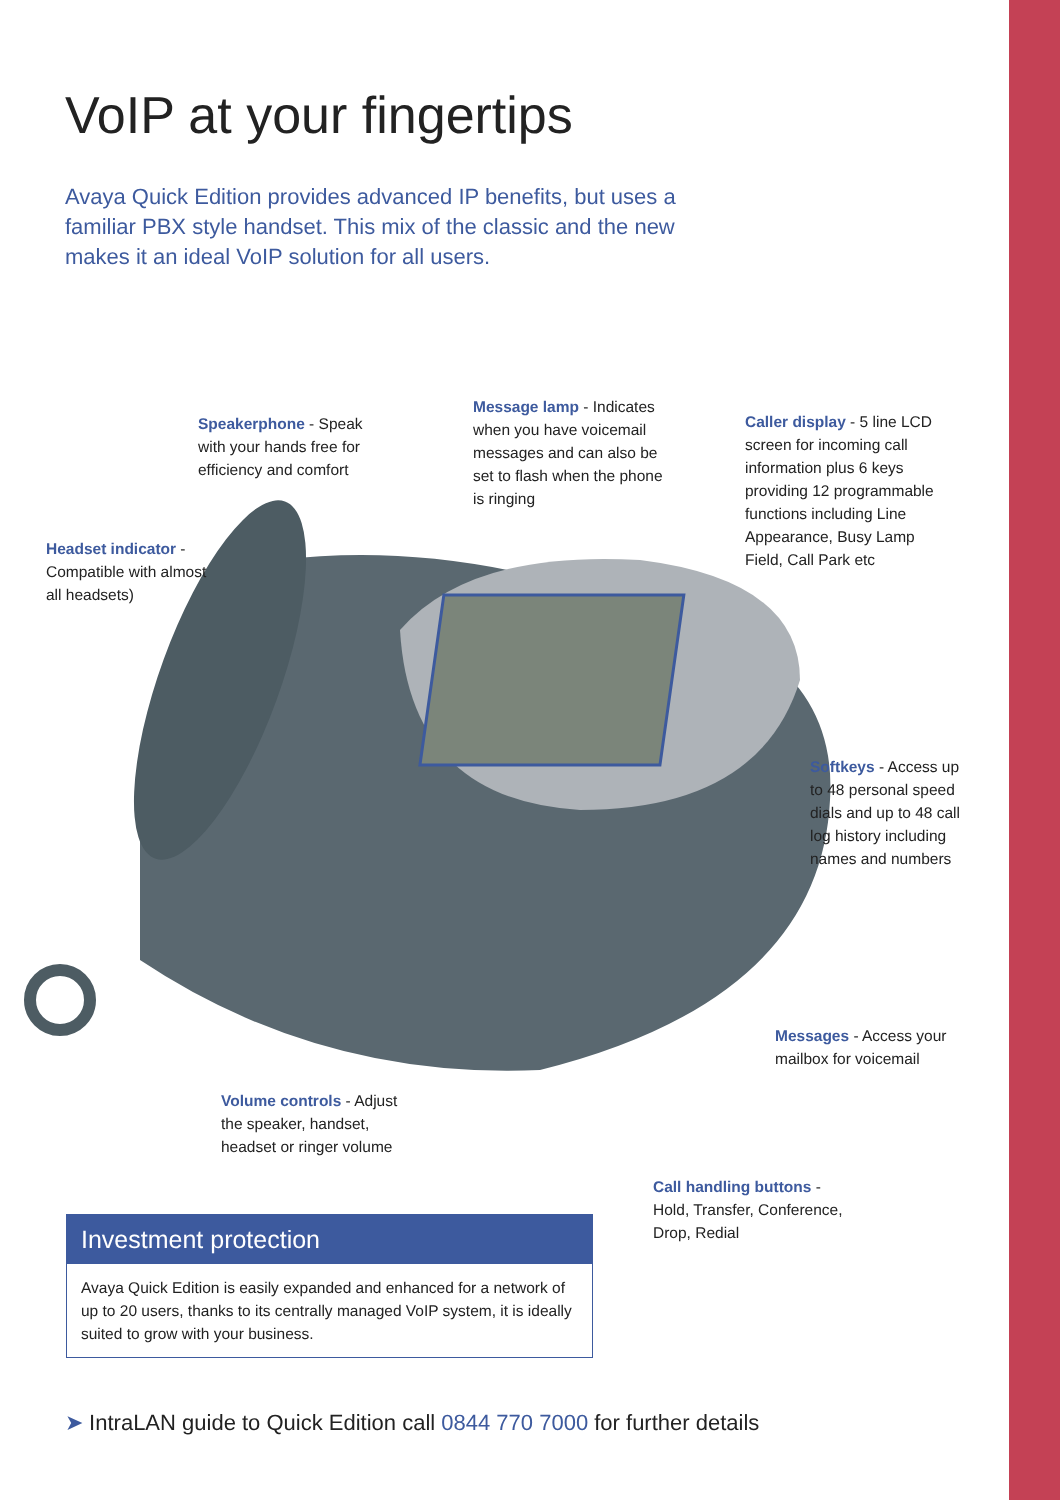VoIP at your fingertips
Avaya Quick Edition provides advanced IP benefits, but uses a familiar PBX style handset. This mix of the classic and the new makes it an ideal VoIP solution for all users.
Speakerphone - Speak
with your hands free for
efficiency and comfort
Message lamp - Indicates
when you have voicemail
messages and can also be
set to flash when the phone
is ringing
Caller display - 5 line LCD
screen for incoming call
information plus 6 keys
providing 12 programmable
functions including Line
Appearance, Busy Lamp
Field, Call Park etc
Headset indicator -
Compatible with almost
all headsets)
Softkeys - Access up
to 48 personal speed
dials and up to 48 call
log history including
names and numbers
Messages - Access your
mailbox for voicemail
Volume controls - Adjust
the speaker, handset,
headset or ringer volume
Call handling buttons -
Hold, Transfer, Conference,
Drop, Redial
Investment protection
Avaya Quick Edition is easily expanded and enhanced for a network of up to 20 users, thanks to its centrally managed VoIP system, it is ideally suited to grow with your business.
➤ IntraLAN guide to Quick Edition call 0844 770 7000 for further details